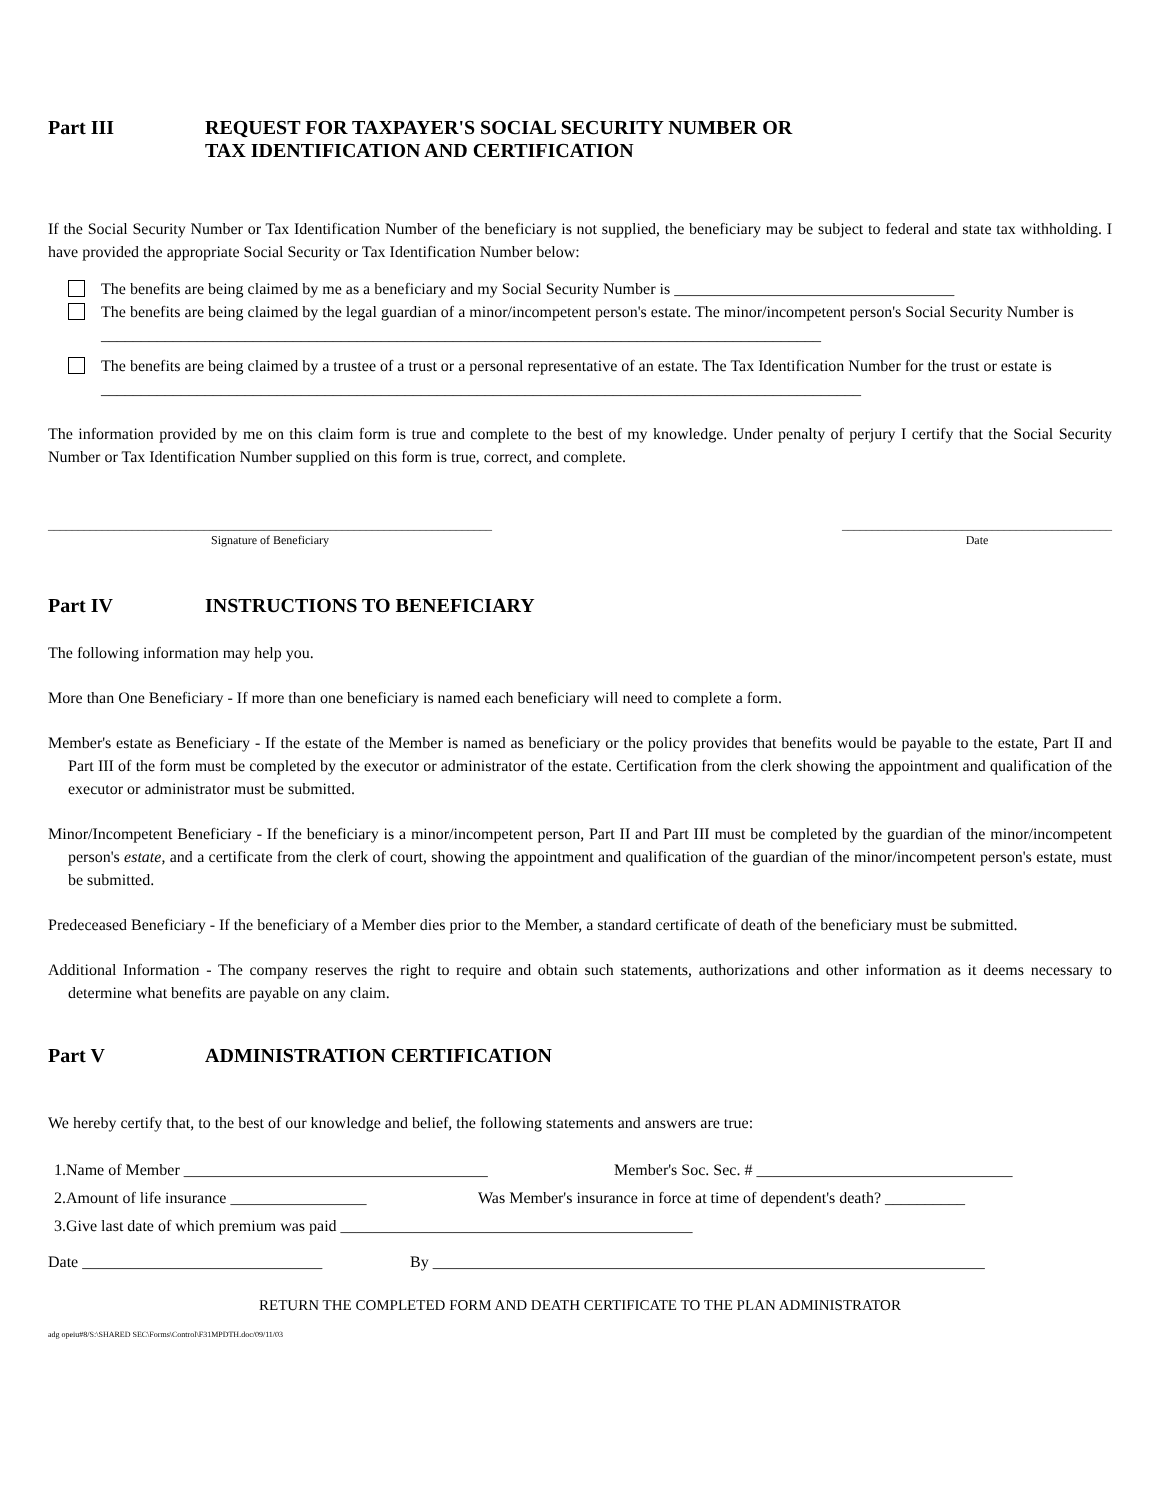Part III REQUEST FOR TAXPAYER'S SOCIAL SECURITY NUMBER OR
TAX IDENTIFICATION AND CERTIFICATION
If the Social Security Number or Tax Identification Number of the beneficiary is not supplied, the beneficiary may be subject to federal and state tax withholding. I have provided the appropriate Social Security or Tax Identification Number below:
The benefits are being claimed by me as a beneficiary and my Social Security Number is ___________________________________
The benefits are being claimed by the legal guardian of a minor/incompetent person's estate. The minor/incompetent person's Social Security Number is
__________________________________________________________________________________________
The benefits are being claimed by a trustee of a trust or a personal representative of an estate. The Tax Identification Number for the trust or estate is _______________________________________________________________________________________________
The information provided by me on this claim form is true and complete to the best of my knowledge. Under penalty of perjury I certify that the Social Security Number or Tax Identification Number supplied on this form is true, correct, and complete.
__________________________________________________________________________
Signature of Beneficiary
_____________________________________________
Date
Part IV INSTRUCTIONS TO BENEFICIARY
The following information may help you.
More than One Beneficiary - If more than one beneficiary is named each beneficiary will need to complete a form.
Member's estate as Beneficiary - If the estate of the Member is named as beneficiary or the policy provides that benefits would be payable to the estate, Part II and Part III of the form must be completed by the executor or administrator of the estate. Certification from the clerk showing the appointment and qualification of the executor or administrator must be submitted.
Minor/Incompetent Beneficiary - If the beneficiary is a minor/incompetent person, Part II and Part III must be completed by the guardian of the minor/incompetent person's estate, and a certificate from the clerk of court, showing the appointment and qualification of the guardian of the minor/incompetent person's estate, must be submitted.
Predeceased Beneficiary - If the beneficiary of a Member dies prior to the Member, a standard certificate of death of the beneficiary must be submitted.
Additional Information - The company reserves the right to require and obtain such statements, authorizations and other information as it deems necessary to determine what benefits are payable on any claim.
Part V ADMINISTRATION CERTIFICATION
We hereby certify that, to the best of our knowledge and belief, the following statements and answers are true:
1.Name of Member ______________________________________ Member's Soc. Sec. # ________________________________
2.Amount of life insurance _________________ Was Member's insurance in force at time of dependent's death? __________
3.Give last date of which premium was paid ____________________________________________
Date ______________________________ By _____________________________________________________________________
RETURN THE COMPLETED FORM AND DEATH CERTIFICATE TO THE PLAN ADMINISTRATOR
adg opeiu#8/S:\SHARED SEC\Forms\Control\F31MPDTH.doc/09/11/03